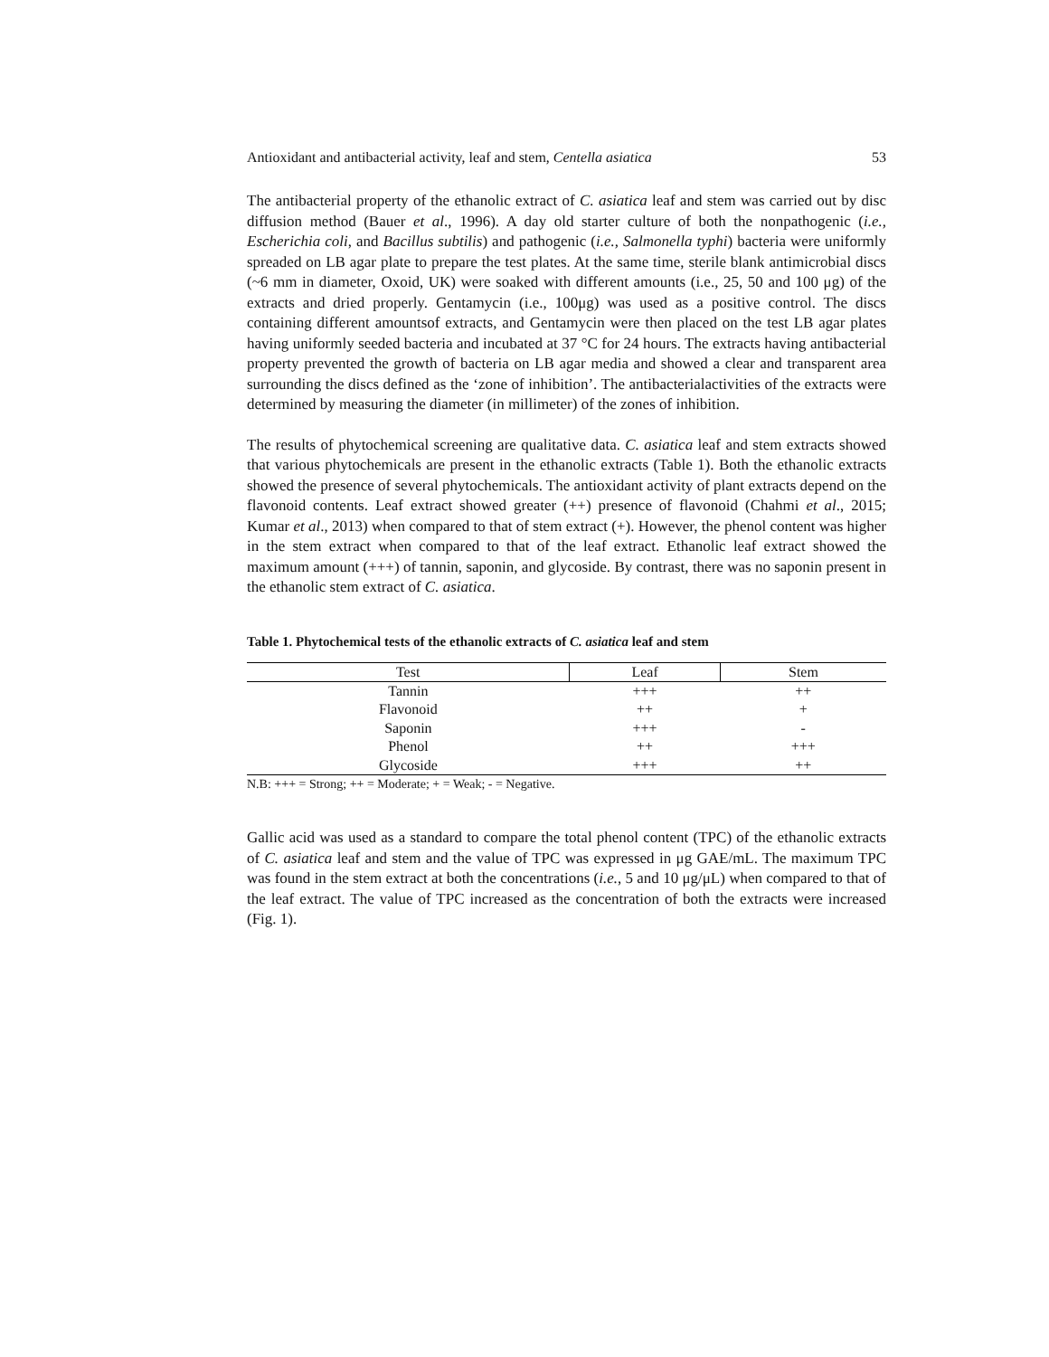Antioxidant and antibacterial activity, leaf and stem, Centella asiatica 53
The antibacterial property of the ethanolic extract of C. asiatica leaf and stem was carried out by disc diffusion method (Bauer et al., 1996). A day old starter culture of both the nonpathogenic (i.e., Escherichia coli, and Bacillus subtilis) and pathogenic (i.e., Salmonella typhi) bacteria were uniformly spreaded on LB agar plate to prepare the test plates. At the same time, sterile blank antimicrobial discs (~6 mm in diameter, Oxoid, UK) were soaked with different amounts (i.e., 25, 50 and 100 μg) of the extracts and dried properly. Gentamycin (i.e., 100μg) was used as a positive control. The discs containing different amountsof extracts, and Gentamycin were then placed on the test LB agar plates having uniformly seeded bacteria and incubated at 37 °C for 24 hours. The extracts having antibacterial property prevented the growth of bacteria on LB agar media and showed a clear and transparent area surrounding the discs defined as the ‘zone of inhibition’. The antibacterialactivities of the extracts were determined by measuring the diameter (in millimeter) of the zones of inhibition.
The results of phytochemical screening are qualitative data. C. asiatica leaf and stem extracts showed that various phytochemicals are present in the ethanolic extracts (Table 1). Both the ethanolic extracts showed the presence of several phytochemicals. The antioxidant activity of plant extracts depend on the flavonoid contents. Leaf extract showed greater (++) presence of flavonoid (Chahmi et al., 2015; Kumar et al., 2013) when compared to that of stem extract (+). However, the phenol content was higher in the stem extract when compared to that of the leaf extract. Ethanolic leaf extract showed the maximum amount (+++) of tannin, saponin, and glycoside. By contrast, there was no saponin present in the ethanolic stem extract of C. asiatica.
Table 1. Phytochemical tests of the ethanolic extracts of C. asiatica leaf and stem
| Test | Leaf | Stem |
| --- | --- | --- |
| Tannin | +++ | ++ |
| Flavonoid | ++ | + |
| Saponin | +++ | - |
| Phenol | ++ | +++ |
| Glycoside | +++ | ++ |
N.B: +++ = Strong; ++ = Moderate; + = Weak; - = Negative.
Gallic acid was used as a standard to compare the total phenol content (TPC) of the ethanolic extracts of C. asiatica leaf and stem and the value of TPC was expressed in μg GAE/mL. The maximum TPC was found in the stem extract at both the concentrations (i.e., 5 and 10 μg/μL) when compared to that of the leaf extract. The value of TPC increased as the concentration of both the extracts were increased (Fig. 1).